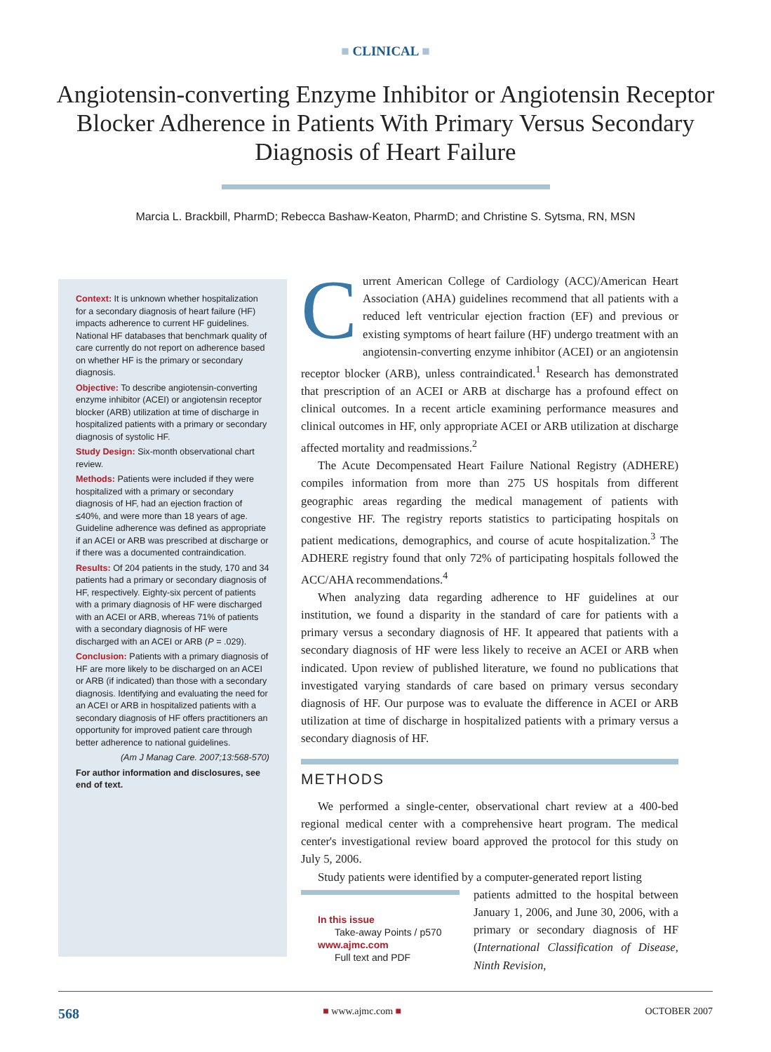■ CLINICAL ■
Angiotensin-converting Enzyme Inhibitor or Angiotensin Receptor Blocker Adherence in Patients With Primary Versus Secondary Diagnosis of Heart Failure
Marcia L. Brackbill, PharmD; Rebecca Bashaw-Keaton, PharmD; and Christine S. Sytsma, RN, MSN
Context: It is unknown whether hospitalization for a secondary diagnosis of heart failure (HF) impacts adherence to current HF guidelines. National HF databases that benchmark quality of care currently do not report on adherence based on whether HF is the primary or secondary diagnosis.
Objective: To describe angiotensin-converting enzyme inhibitor (ACEI) or angiotensin receptor blocker (ARB) utilization at time of discharge in hospitalized patients with a primary or secondary diagnosis of systolic HF.
Study Design: Six-month observational chart review.
Methods: Patients were included if they were hospitalized with a primary or secondary diagnosis of HF, had an ejection fraction of ≤40%, and were more than 18 years of age. Guideline adherence was defined as appropriate if an ACEI or ARB was prescribed at discharge or if there was a documented contraindication.
Results: Of 204 patients in the study, 170 and 34 patients had a primary or secondary diagnosis of HF, respectively. Eighty-six percent of patients with a primary diagnosis of HF were discharged with an ACEI or ARB, whereas 71% of patients with a secondary diagnosis of HF were discharged with an ACEI or ARB (P = .029).
Conclusion: Patients with a primary diagnosis of HF are more likely to be discharged on an ACEI or ARB (if indicated) than those with a secondary diagnosis. Identifying and evaluating the need for an ACEI or ARB in hospitalized patients with a secondary diagnosis of HF offers practitioners an opportunity for improved patient care through better adherence to national guidelines.
(Am J Manag Care. 2007;13:568-570)
For author information and disclosures, see end of text.
Current American College of Cardiology (ACC)/American Heart Association (AHA) guidelines recommend that all patients with a reduced left ventricular ejection fraction (EF) and previous or existing symptoms of heart failure (HF) undergo treatment with an angiotensin-converting enzyme inhibitor (ACEI) or an angiotensin receptor blocker (ARB), unless contraindicated.<sup>1</sup> Research has demonstrated that prescription of an ACEI or ARB at discharge has a profound effect on clinical outcomes. In a recent article examining performance measures and clinical outcomes in HF, only appropriate ACEI or ARB utilization at discharge affected mortality and readmissions.<sup>2</sup>
The Acute Decompensated Heart Failure National Registry (ADHERE) compiles information from more than 275 US hospitals from different geographic areas regarding the medical management of patients with congestive HF. The registry reports statistics to participating hospitals on patient medications, demographics, and course of acute hospitalization.<sup>3</sup> The ADHERE registry found that only 72% of participating hospitals followed the ACC/AHA recommendations.<sup>4</sup>
When analyzing data regarding adherence to HF guidelines at our institution, we found a disparity in the standard of care for patients with a primary versus a secondary diagnosis of HF. It appeared that patients with a secondary diagnosis of HF were less likely to receive an ACEI or ARB when indicated. Upon review of published literature, we found no publications that investigated varying standards of care based on primary versus secondary diagnosis of HF. Our purpose was to evaluate the difference in ACEI or ARB utilization at time of discharge in hospitalized patients with a primary versus a secondary diagnosis of HF.
METHODS
We performed a single-center, observational chart review at a 400-bed regional medical center with a comprehensive heart program. The medical center's investigational review board approved the protocol for this study on July 5, 2006.
Study patients were identified by a computer-generated report listing
In this issue
Take-away Points / p570
www.ajmc.com
Full text and PDF
patients admitted to the hospital between January 1, 2006, and June 30, 2006, with a primary or secondary diagnosis of HF (International Classification of Disease, Ninth Revision,
568 ■ www.ajmc.com ■ OCTOBER 2007